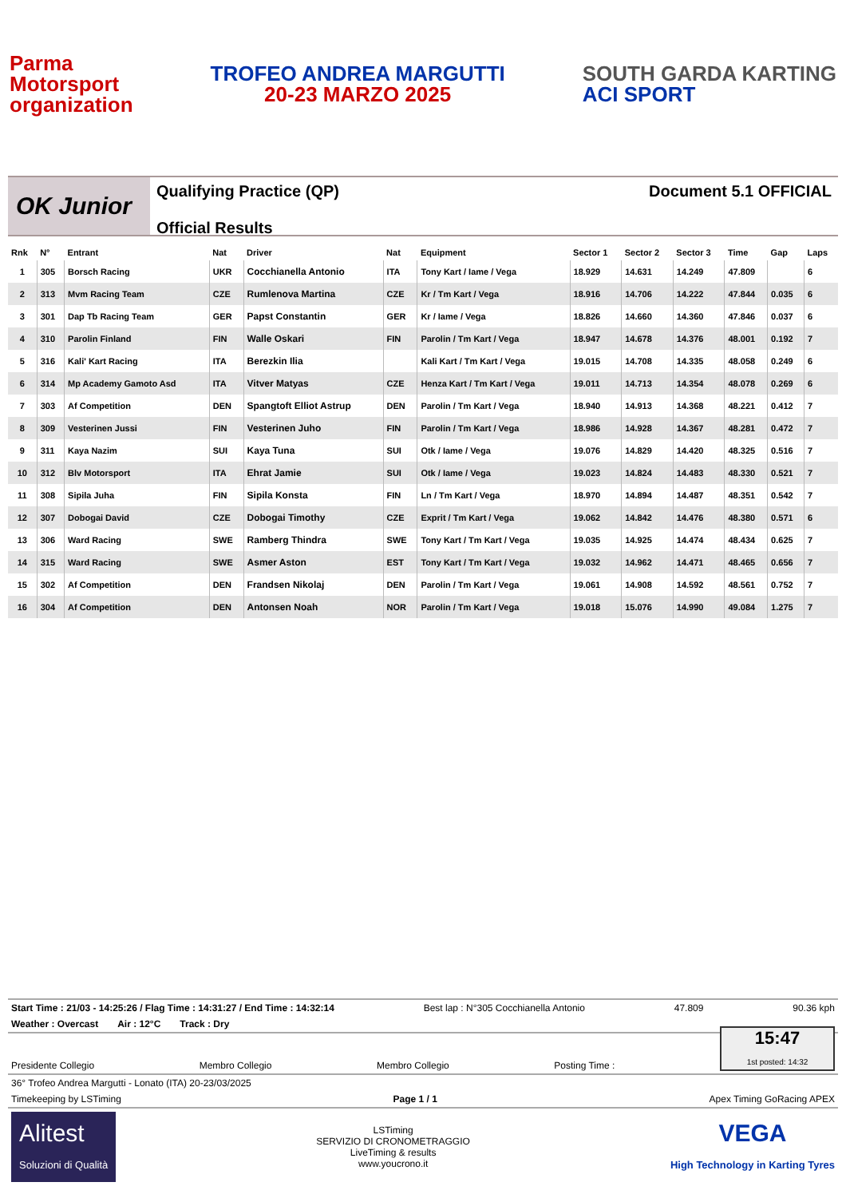Parma
Motorsport
organization
TROFEO ANDREA MARGUTTI
20-23 MARZO 2025
SOUTH GARDA KARTING
ACI SPORT
OK Junior
Qualifying Practice (QP)
Official Results
Document 5.1 OFFICIAL
| Rnk | N° | Entrant | Nat | Driver | Nat | Equipment | Sector 1 | Sector 2 | Sector 3 | Time | Gap | Laps |
| --- | --- | --- | --- | --- | --- | --- | --- | --- | --- | --- | --- | --- |
| 1 | 305 | Borsch Racing | UKR | Cocchianella Antonio | ITA | Tony Kart / Iame / Vega | 18.929 | 14.631 | 14.249 | 47.809 | | 6 |
| 2 | 313 | Mvm Racing Team | CZE | Rumlenova Martina | CZE | Kr / Tm Kart / Vega | 18.916 | 14.706 | 14.222 | 47.844 | 0.035 | 6 |
| 3 | 301 | Dap Tb Racing Team | GER | Papst Constantin | GER | Kr / Iame / Vega | 18.826 | 14.660 | 14.360 | 47.846 | 0.037 | 6 |
| 4 | 310 | Parolin Finland | FIN | Walle Oskari | FIN | Parolin / Tm Kart / Vega | 18.947 | 14.678 | 14.376 | 48.001 | 0.192 | 7 |
| 5 | 316 | Kali' Kart Racing | ITA | Berezkin Ilia | | Kali Kart / Tm Kart / Vega | 19.015 | 14.708 | 14.335 | 48.058 | 0.249 | 6 |
| 6 | 314 | Mp Academy Gamoto Asd | ITA | Vitver Matyas | CZE | Henza Kart / Tm Kart / Vega | 19.011 | 14.713 | 14.354 | 48.078 | 0.269 | 6 |
| 7 | 303 | Af Competition | DEN | Spangtoft Elliot Astrup | DEN | Parolin / Tm Kart / Vega | 18.940 | 14.913 | 14.368 | 48.221 | 0.412 | 7 |
| 8 | 309 | Vesterinen Jussi | FIN | Vesterinen Juho | FIN | Parolin / Tm Kart / Vega | 18.986 | 14.928 | 14.367 | 48.281 | 0.472 | 7 |
| 9 | 311 | Kaya Nazim | SUI | Kaya Tuna | SUI | Otk / Iame / Vega | 19.076 | 14.829 | 14.420 | 48.325 | 0.516 | 7 |
| 10 | 312 | Blv Motorsport | ITA | Ehrat Jamie | SUI | Otk / Iame / Vega | 19.023 | 14.824 | 14.483 | 48.330 | 0.521 | 7 |
| 11 | 308 | Sipila Juha | FIN | Sipila Konsta | FIN | Ln / Tm Kart / Vega | 18.970 | 14.894 | 14.487 | 48.351 | 0.542 | 7 |
| 12 | 307 | Dobogai David | CZE | Dobogai Timothy | CZE | Exprit / Tm Kart / Vega | 19.062 | 14.842 | 14.476 | 48.380 | 0.571 | 6 |
| 13 | 306 | Ward Racing | SWE | Ramberg Thindra | SWE | Tony Kart / Tm Kart / Vega | 19.035 | 14.925 | 14.474 | 48.434 | 0.625 | 7 |
| 14 | 315 | Ward Racing | SWE | Asmer Aston | EST | Tony Kart / Tm Kart / Vega | 19.032 | 14.962 | 14.471 | 48.465 | 0.656 | 7 |
| 15 | 302 | Af Competition | DEN | Frandsen Nikolaj | DEN | Parolin / Tm Kart / Vega | 19.061 | 14.908 | 14.592 | 48.561 | 0.752 | 7 |
| 16 | 304 | Af Competition | DEN | Antonsen Noah | NOR | Parolin / Tm Kart / Vega | 19.018 | 15.076 | 14.990 | 49.084 | 1.275 | 7 |
Start Time : 21/03 - 14:25:26 / Flag Time : 14:31:27 / End Time : 14:32:14 Best lap : N°305 Cocchianella Antonio 47.809 90.36 kph
Weather : Overcast Air : 12°C Track : Dry
Presidente Collegio Membro Collegio Membro Collegio Posting Time :
15:47
1st posted: 14:32
36° Trofeo Andrea Margutti - Lonato (ITA) 20-23/03/2025
Timekeeping by LSTiming Page 1 / 1 Apex Timing GoRacing APEX
Alitest
Soluzioni di Qualità LSTiming
SERVIZIO DI CRONOMETRAGGIO
LiveTiming & results
www.youcrono.it VEGA
High Technology in Karting Tyres